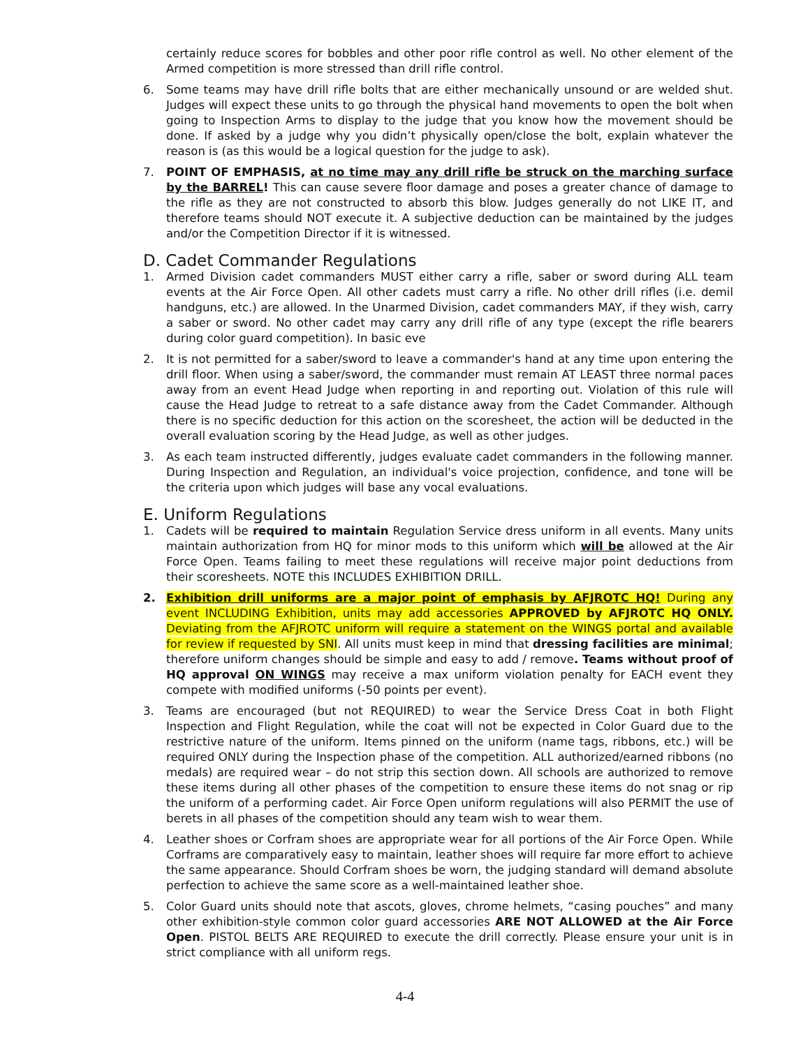certainly reduce scores for bobbles and other poor rifle control as well. No other element of the Armed competition is more stressed than drill rifle control.
6. Some teams may have drill rifle bolts that are either mechanically unsound or are welded shut. Judges will expect these units to go through the physical hand movements to open the bolt when going to Inspection Arms to display to the judge that you know how the movement should be done. If asked by a judge why you didn’t physically open/close the bolt, explain whatever the reason is (as this would be a logical question for the judge to ask).
7. POINT OF EMPHASIS, at no time may any drill rifle be struck on the marching surface by the BARREL! This can cause severe floor damage and poses a greater chance of damage to the rifle as they are not constructed to absorb this blow. Judges generally do not LIKE IT, and therefore teams should NOT execute it. A subjective deduction can be maintained by the judges and/or the Competition Director if it is witnessed.
D. Cadet Commander Regulations
1. Armed Division cadet commanders MUST either carry a rifle, saber or sword during ALL team events at the Air Force Open. All other cadets must carry a rifle. No other drill rifles (i.e. demil handguns, etc.) are allowed. In the Unarmed Division, cadet commanders MAY, if they wish, carry a saber or sword. No other cadet may carry any drill rifle of any type (except the rifle bearers during color guard competition). In basic eve
2. It is not permitted for a saber/sword to leave a commander's hand at any time upon entering the drill floor. When using a saber/sword, the commander must remain AT LEAST three normal paces away from an event Head Judge when reporting in and reporting out. Violation of this rule will cause the Head Judge to retreat to a safe distance away from the Cadet Commander. Although there is no specific deduction for this action on the scoresheet, the action will be deducted in the overall evaluation scoring by the Head Judge, as well as other judges.
3. As each team instructed differently, judges evaluate cadet commanders in the following manner. During Inspection and Regulation, an individual's voice projection, confidence, and tone will be the criteria upon which judges will base any vocal evaluations.
E. Uniform Regulations
1. Cadets will be required to maintain Regulation Service dress uniform in all events. Many units maintain authorization from HQ for minor mods to this uniform which will be allowed at the Air Force Open. Teams failing to meet these regulations will receive major point deductions from their scoresheets. NOTE this INCLUDES EXHIBITION DRILL.
2. Exhibition drill uniforms are a major point of emphasis by AFJROTC HQ! During any event INCLUDING Exhibition, units may add accessories APPROVED by AFJROTC HQ ONLY. Deviating from the AFJROTC uniform will require a statement on the WINGS portal and available for review if requested by SNI. All units must keep in mind that dressing facilities are minimal; therefore uniform changes should be simple and easy to add / remove. Teams without proof of HQ approval ON WINGS may receive a max uniform violation penalty for EACH event they compete with modified uniforms (-50 points per event).
3. Teams are encouraged (but not REQUIRED) to wear the Service Dress Coat in both Flight Inspection and Flight Regulation, while the coat will not be expected in Color Guard due to the restrictive nature of the uniform. Items pinned on the uniform (name tags, ribbons, etc.) will be required ONLY during the Inspection phase of the competition. ALL authorized/earned ribbons (no medals) are required wear – do not strip this section down. All schools are authorized to remove these items during all other phases of the competition to ensure these items do not snag or rip the uniform of a performing cadet. Air Force Open uniform regulations will also PERMIT the use of berets in all phases of the competition should any team wish to wear them.
4. Leather shoes or Corfram shoes are appropriate wear for all portions of the Air Force Open. While Corframs are comparatively easy to maintain, leather shoes will require far more effort to achieve the same appearance. Should Corfram shoes be worn, the judging standard will demand absolute perfection to achieve the same score as a well-maintained leather shoe.
5. Color Guard units should note that ascots, gloves, chrome helmets, “casing pouches” and many other exhibition-style common color guard accessories ARE NOT ALLOWED at the Air Force Open. PISTOL BELTS ARE REQUIRED to execute the drill correctly. Please ensure your unit is in strict compliance with all uniform regs.
4-4